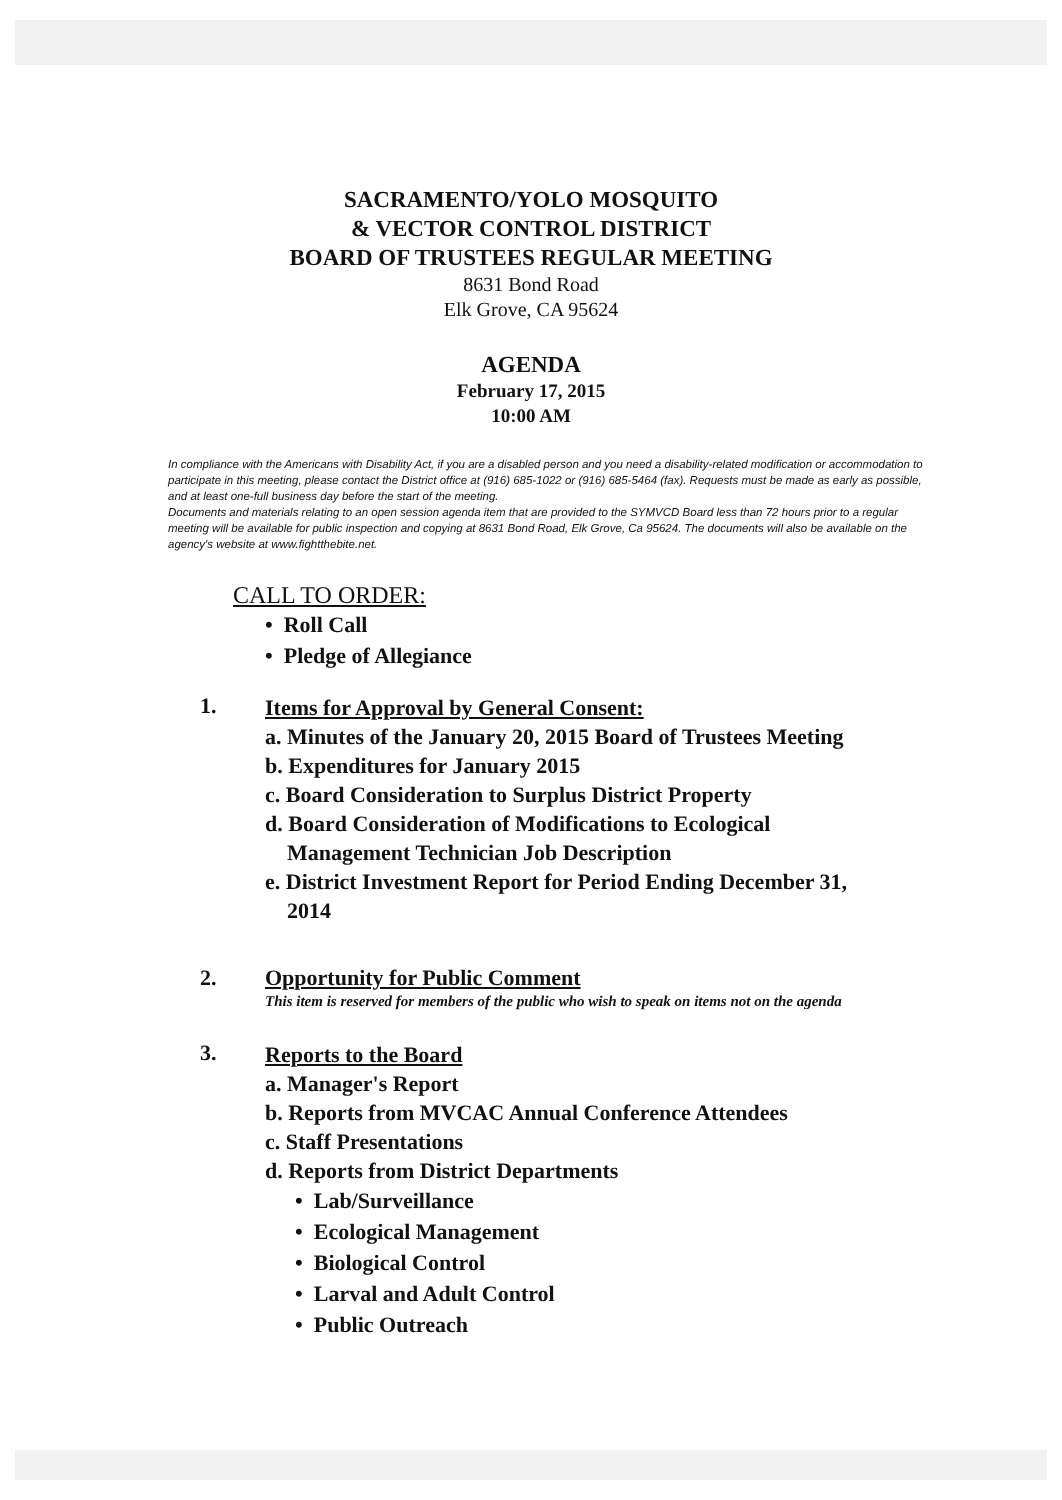SACRAMENTO/YOLO MOSQUITO
& VECTOR CONTROL DISTRICT
BOARD OF TRUSTEES REGULAR MEETING
8631 Bond Road
Elk Grove, CA 95624
AGENDA
February 17, 2015
10:00 AM
In compliance with the Americans with Disability Act, if you are a disabled person and you need a disability-related modification or accommodation to participate in this meeting, please contact the District office at (916) 685-1022 or (916) 685-5464 (fax). Requests must be made as early as possible, and at least one-full business day before the start of the meeting.
Documents and materials relating to an open session agenda item that are provided to the SYMVCD Board less than 72 hours prior to a regular meeting will be available for public inspection and copying at 8631 Bond Road, Elk Grove, Ca 95624. The documents will also be available on the agency's website at www.fightthebite.net.
CALL TO ORDER:
• Roll Call
• Pledge of Allegiance
1.
Items for Approval by General Consent:
a. Minutes of the January 20, 2015 Board of Trustees Meeting
b. Expenditures for January 2015
c. Board Consideration to Surplus District Property
d. Board Consideration of Modifications to Ecological
Management Technician Job Description
e. District Investment Report for Period Ending December 31,
2014
2. Opportunity for Public Comment
This item is reserved for members of the public who wish to speak on items not on the agenda
3.
Reports to the Board
a. Manager's Report
b. Reports from MVCAC Annual Conference Attendees
c. Staff Presentations
d. Reports from District Departments
• Lab/Surveillance
• Ecological Management
• Biological Control
• Larval and Adult Control
• Public Outreach